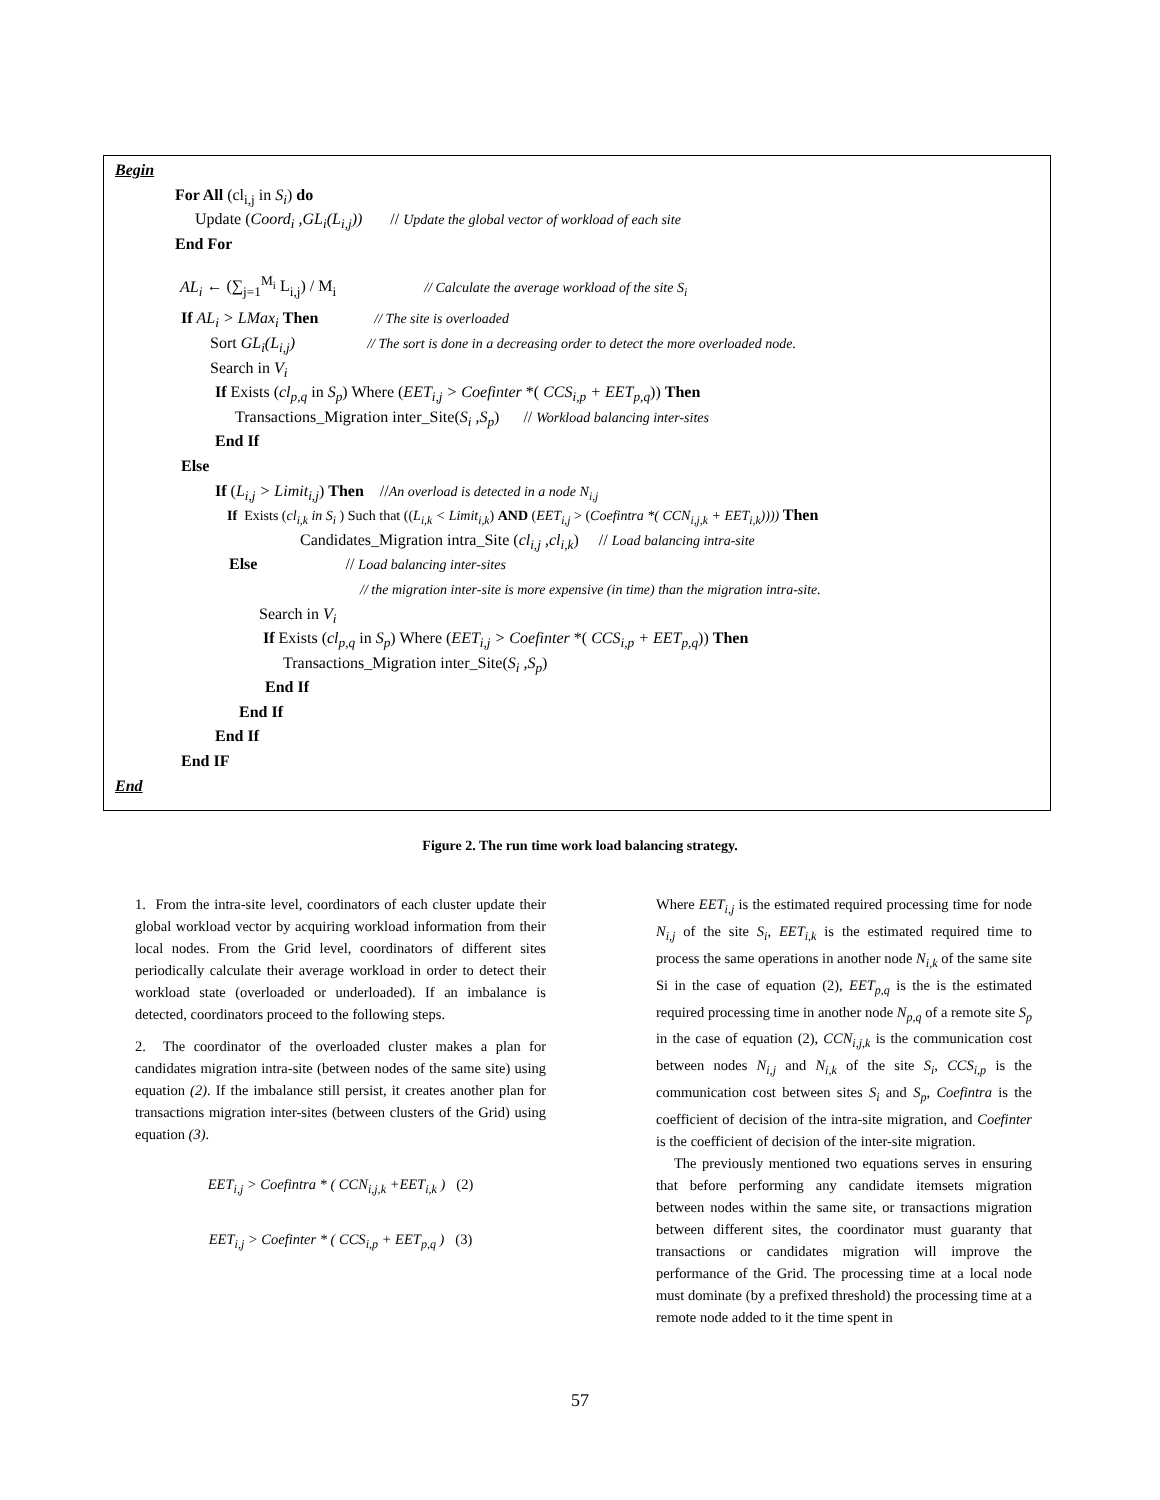Begin
For All (cl<sub>i,j</sub> in S<sub>i</sub>) do
Update (Coord<sub>i</sub> ,GL<sub>i</sub>(L<sub>i,j</sub>)) // Update the global vector of workload of each site
End For
AL<sub>i</sub> ← (∑<sub>j=1</sub><sup>M<sub>i</sub></sup> L<sub>i,j</sub>) / M<sub>i</sub> // Calculate the average workload of the site S<sub>i</sub>
If AL<sub>i</sub> > LMax<sub>i</sub> Then // The site is overloaded
Sort GL<sub>i</sub>(L<sub>i,j</sub>) // The sort is done in a decreasing order to detect the more overloaded node.
Search in V<sub>i</sub>
If Exists (cl<sub>p,q</sub> in S<sub>p</sub>) Where (EET<sub>i,j</sub> > Coefinter *( CCS<sub>i,p</sub> + EET<sub>p,q</sub>)) Then
Transactions_Migration inter_Site(S<sub>i</sub> ,S<sub>p</sub>) // Workload balancing inter-sites
End If
Else
If (L<sub>i,j</sub> > Limit<sub>i,j</sub>) Then //An overload is detected in a node N<sub>i,j</sub>
If Exists (cl<sub>i,k</sub> in S<sub>i</sub> ) Such that ((L<sub>i,k</sub> < Limit<sub>i,k</sub>) AND (EET<sub>i,j</sub> > (Coefintra *( CCN<sub>i,j,k</sub> + EET<sub>i,k</sub>)))) Then
Candidates_Migration intra_Site (cl<sub>i,j</sub> ,cl<sub>i,k</sub>) // Load balancing intra-site
Else // Load balancing inter-sites
// the migration inter-site is more expensive (in time) than the migration intra-site.
Search in V<sub>i</sub>
If Exists (cl<sub>p,q</sub> in S<sub>p</sub>) Where (EET<sub>i,j</sub> > Coefinter *( CCS<sub>i,p</sub> + EET<sub>p,q</sub>)) Then
Transactions_Migration inter_Site(S<sub>i</sub> ,S<sub>p</sub>)
End If
End If
End If
End IF
End
Figure 2. The run time work load balancing strategy.
1. From the intra-site level, coordinators of each cluster update their global workload vector by acquiring workload information from their local nodes. From the Grid level, coordinators of different sites periodically calculate their average workload in order to detect their workload state (overloaded or underloaded). If an imbalance is detected, coordinators proceed to the following steps.
2. The coordinator of the overloaded cluster makes a plan for candidates migration intra-site (between nodes of the same site) using equation (2). If the imbalance still persist, it creates another plan for transactions migration inter-sites (between clusters of the Grid) using equation (3).
EET<sub>i,j</sub> > Coefintra * ( CCN<sub>i,j,k</sub> +EET<sub>i,k</sub> ) (2)
EET<sub>i,j</sub> > Coefinter * ( CCS<sub>i,p</sub> + EET<sub>p,q</sub> ) (3)
Where EET<sub>i,j</sub> is the estimated required processing time for node N<sub>i,j</sub> of the site S<sub>i</sub>, EET<sub>i,k</sub> is the estimated required time to process the same operations in another node N<sub>i,k</sub> of the same site Si in the case of equation (2), EET<sub>p,q</sub> is the is the estimated required processing time in another node N<sub>p,q</sub> of a remote site S<sub>p</sub> in the case of equation (2), CCN<sub>i,j,k</sub> is the communication cost between nodes N<sub>i,j</sub> and N<sub>i,k</sub> of the site S<sub>i</sub>, CCS<sub>i,p</sub> is the communication cost between sites S<sub>i</sub> and S<sub>p</sub>, Coefintra is the coefficient of decision of the intra-site migration, and Coefinter is the coefficient of decision of the inter-site migration.
The previously mentioned two equations serves in ensuring that before performing any candidate itemsets migration between nodes within the same site, or transactions migration between different sites, the coordinator must guaranty that transactions or candidates migration will improve the performance of the Grid. The processing time at a local node must dominate (by a prefixed threshold) the processing time at a remote node added to it the time spent in
57